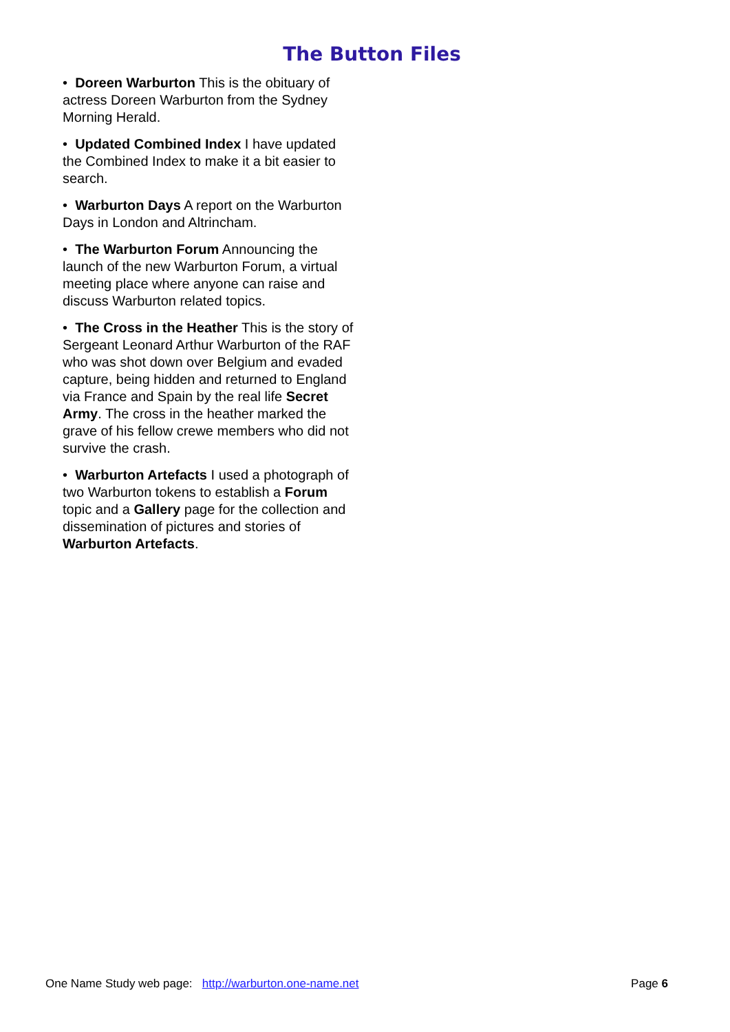The Button Files
• Doreen Warburton This is the obituary of actress Doreen Warburton from the Sydney Morning Herald.
• Updated Combined Index I have updated the Combined Index to make it a bit easier to search.
• Warburton Days A report on the Warburton Days in London and Altrincham.
• The Warburton Forum Announcing the launch of the new Warburton Forum, a virtual meeting place where anyone can raise and discuss Warburton related topics.
• The Cross in the Heather This is the story of Sergeant Leonard Arthur Warburton of the RAF who was shot down over Belgium and evaded capture, being hidden and returned to England via France and Spain by the real life Secret Army. The cross in the heather marked the grave of his fellow crewe members who did not survive the crash.
• Warburton Artefacts I used a photograph of two Warburton tokens to establish a Forum topic and a Gallery page for the collection and dissemination of pictures and stories of Warburton Artefacts.
One Name Study web page: http://warburton.one-name.net Page 6